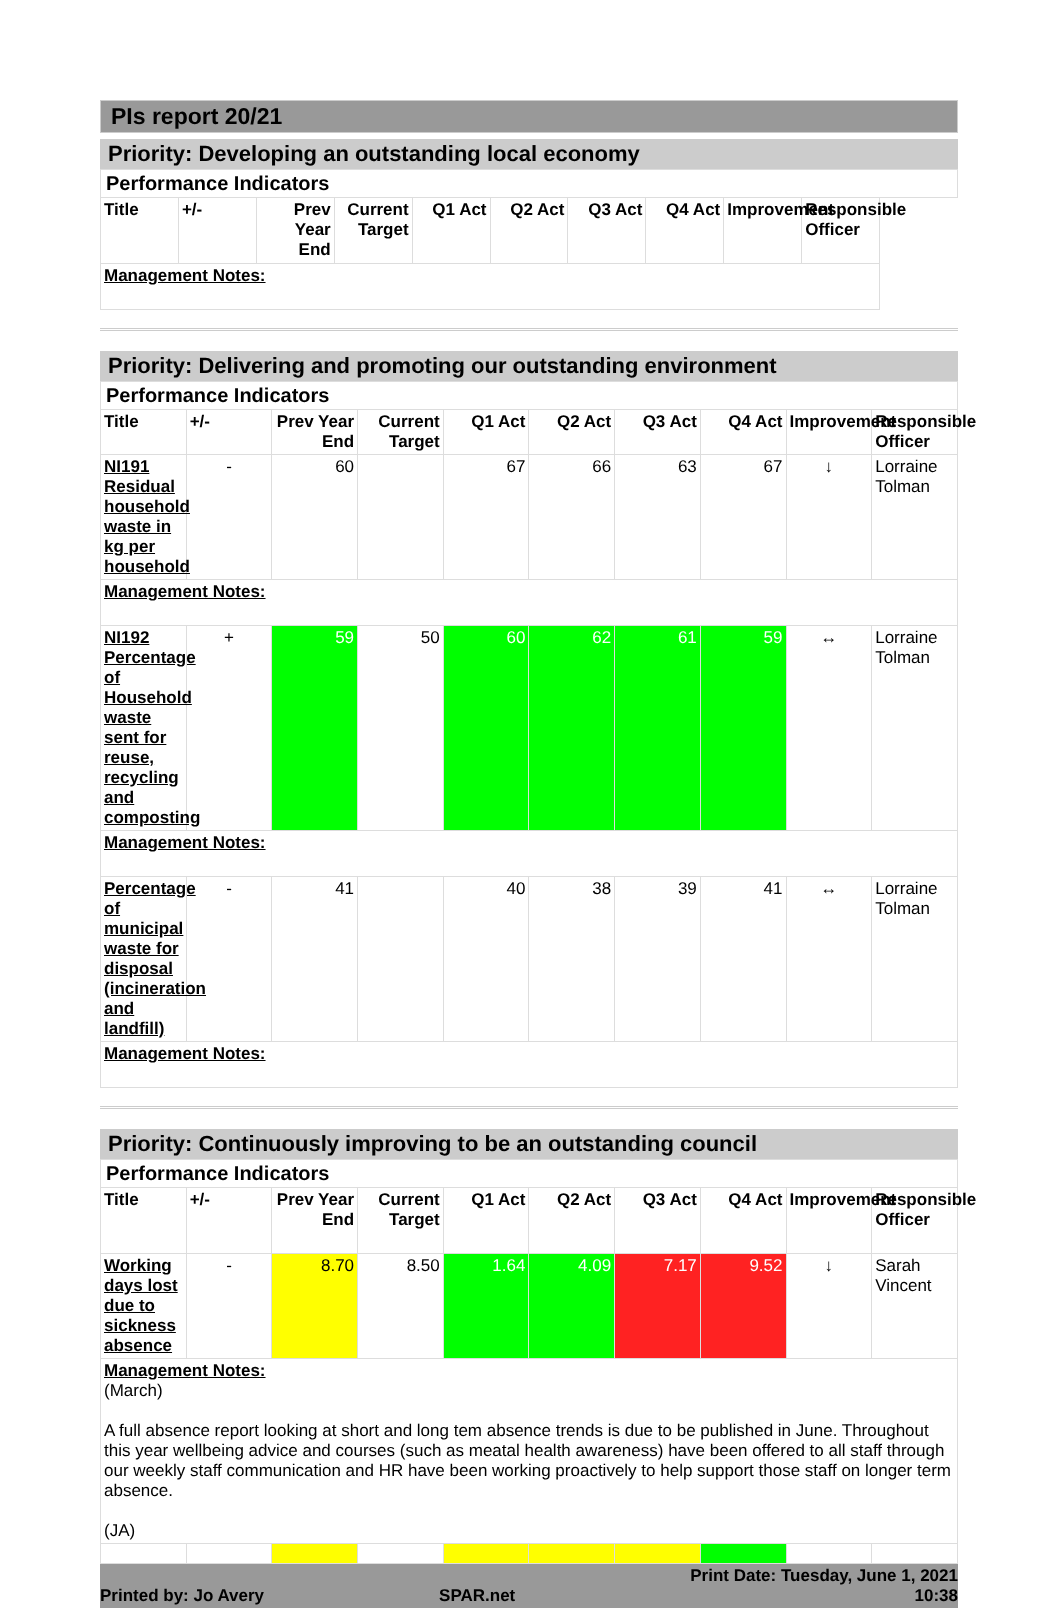PIs report 20/21
Priority: Developing an outstanding local economy
| Performance Indicators | | | | | | | | | |
| Title | +/- | Prev Year End | Current Target | Q1 Act | Q2 Act | Q3 Act | Q4 Act | Improvement | Responsible Officer |
| Management Notes: | | | | | | | | | |
Priority: Delivering and promoting our outstanding environment
| Performance Indicators | | | | | | | | | |
| Title | +/- | Prev Year End | Current Target | Q1 Act | Q2 Act | Q3 Act | Q4 Act | Improvement | Responsible Officer |
| NI191 Residual household waste in kg per household | - | 60 | | 67 | 66 | 63 | 67 | ↓ | Lorraine Tolman |
| Management Notes: | | | | | | | | | |
| NI192 Percentage of Household waste sent for reuse, recycling and composting | + | 59 | 50 | 60 | 62 | 61 | 59 | ↔ | Lorraine Tolman |
| Management Notes: | | | | | | | | | |
| Percentage of municipal waste for disposal (incineration and landfill) | - | 41 | | 40 | 38 | 39 | 41 | ↔ | Lorraine Tolman |
| Management Notes: | | | | | | | | | |
Priority: Continuously improving to be an outstanding council
| Performance Indicators | | | | | | | | | |
| Title | +/- | Prev Year End | Current Target | Q1 Act | Q2 Act | Q3 Act | Q4 Act | Improvement | Responsible Officer |
| Working days lost due to sickness absence | - | 8.70 | 8.50 | 1.64 | 4.09 | 7.17 | 9.52 | ↓ | Sarah Vincent |
| Management Notes: (March) A full absence report looking at short and long tem absence trends is due to be published in June. Throughout this year wellbeing advice and courses (such as meatal health awareness) have been offered to all staff through our weekly staff communication and HR have been working proactively to help support those staff on longer term absence. (JA) | | | | | | | | | |
Printed by: Jo Avery SPAR.net Print Date: Tuesday, June 1, 2021
10:38